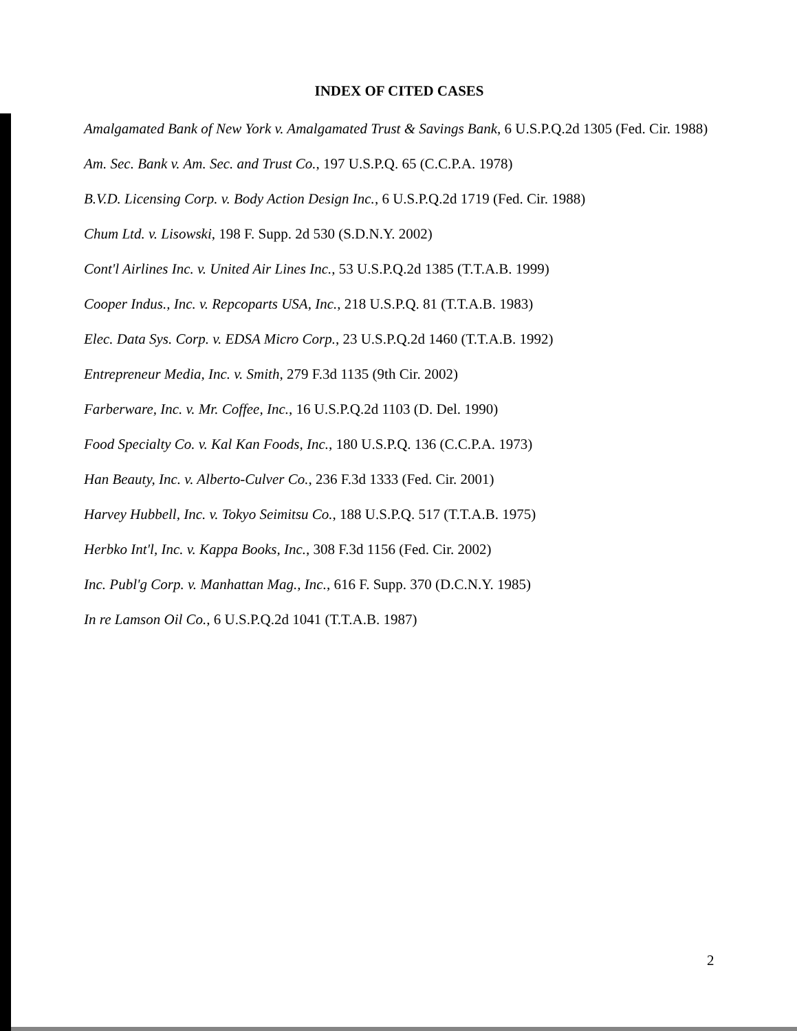INDEX OF CITED CASES
Amalgamated Bank of New York v. Amalgamated Trust & Savings Bank, 6 U.S.P.Q.2d 1305 (Fed. Cir. 1988)
Am. Sec. Bank v. Am. Sec. and Trust Co., 197 U.S.P.Q. 65 (C.C.P.A. 1978)
B.V.D. Licensing Corp. v. Body Action Design Inc., 6 U.S.P.Q.2d 1719 (Fed. Cir. 1988)
Chum Ltd. v. Lisowski, 198 F. Supp. 2d 530 (S.D.N.Y. 2002)
Cont'l Airlines Inc. v. United Air Lines Inc., 53 U.S.P.Q.2d 1385 (T.T.A.B. 1999)
Cooper Indus., Inc. v. Repcoparts USA, Inc., 218 U.S.P.Q. 81 (T.T.A.B. 1983)
Elec. Data Sys. Corp. v. EDSA Micro Corp., 23 U.S.P.Q.2d 1460 (T.T.A.B. 1992)
Entrepreneur Media, Inc. v. Smith, 279 F.3d 1135 (9th Cir. 2002)
Farberware, Inc. v. Mr. Coffee, Inc., 16 U.S.P.Q.2d 1103 (D. Del. 1990)
Food Specialty Co. v. Kal Kan Foods, Inc., 180 U.S.P.Q. 136 (C.C.P.A. 1973)
Han Beauty, Inc. v. Alberto-Culver Co., 236 F.3d 1333 (Fed. Cir. 2001)
Harvey Hubbell, Inc. v. Tokyo Seimitsu Co., 188 U.S.P.Q. 517 (T.T.A.B. 1975)
Herbko Int'l, Inc. v. Kappa Books, Inc., 308 F.3d 1156 (Fed. Cir. 2002)
Inc. Publ'g Corp. v. Manhattan Mag., Inc., 616 F. Supp. 370 (D.C.N.Y. 1985)
In re Lamson Oil Co., 6 U.S.P.Q.2d 1041 (T.T.A.B. 1987)
2